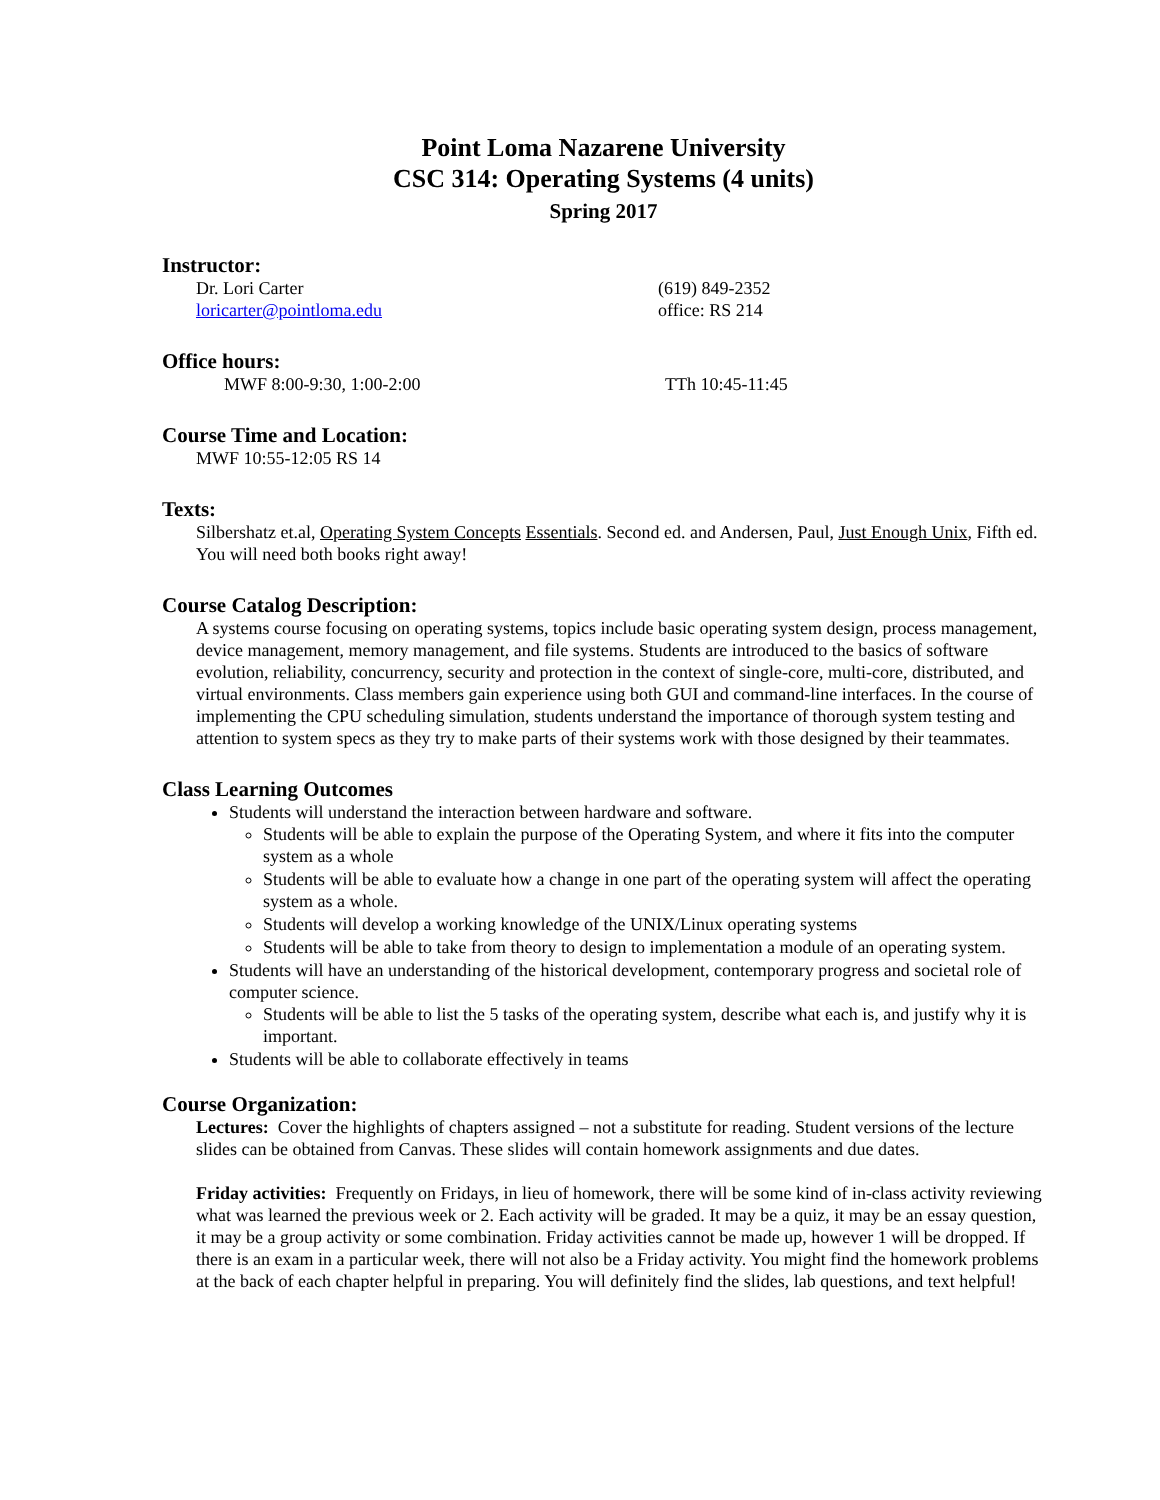Point Loma Nazarene University
CSC 314: Operating Systems (4 units)
Spring 2017
Instructor:
Dr. Lori Carter
loricarter@pointloma.edu
(619) 849-2352
office: RS 214
Office hours:
MWF 8:00-9:30, 1:00-2:00 TTh 10:45-11:45
Course Time and Location:
MWF 10:55-12:05 RS 14
Texts:
Silbershatz et.al, Operating System Concepts Essentials. Second ed. and Andersen, Paul, Just Enough Unix, Fifth ed. You will need both books right away!
Course Catalog Description:
A systems course focusing on operating systems, topics include basic operating system design, process management, device management, memory management, and file systems. Students are introduced to the basics of software evolution, reliability, concurrency, security and protection in the context of single-core, multi-core, distributed, and virtual environments. Class members gain experience using both GUI and command-line interfaces. In the course of implementing the CPU scheduling simulation, students understand the importance of thorough system testing and attention to system specs as they try to make parts of their systems work with those designed by their teammates.
Class Learning Outcomes
Students will understand the interaction between hardware and software.
Students will be able to explain the purpose of the Operating System, and where it fits into the computer system as a whole
Students will be able to evaluate how a change in one part of the operating system will affect the operating system as a whole.
Students will develop a working knowledge of the UNIX/Linux operating systems
Students will be able to take from theory to design to implementation a module of an operating system.
Students will have an understanding of the historical development, contemporary progress and societal role of computer science.
Students will be able to list the 5 tasks of the operating system, describe what each is, and justify why it is important.
Students will be able to collaborate effectively in teams
Course Organization:
Lectures: Cover the highlights of chapters assigned – not a substitute for reading. Student versions of the lecture slides can be obtained from Canvas. These slides will contain homework assignments and due dates.
Friday activities: Frequently on Fridays, in lieu of homework, there will be some kind of in-class activity reviewing what was learned the previous week or 2. Each activity will be graded. It may be a quiz, it may be an essay question, it may be a group activity or some combination. Friday activities cannot be made up, however 1 will be dropped. If there is an exam in a particular week, there will not also be a Friday activity. You might find the homework problems at the back of each chapter helpful in preparing. You will definitely find the slides, lab questions, and text helpful!